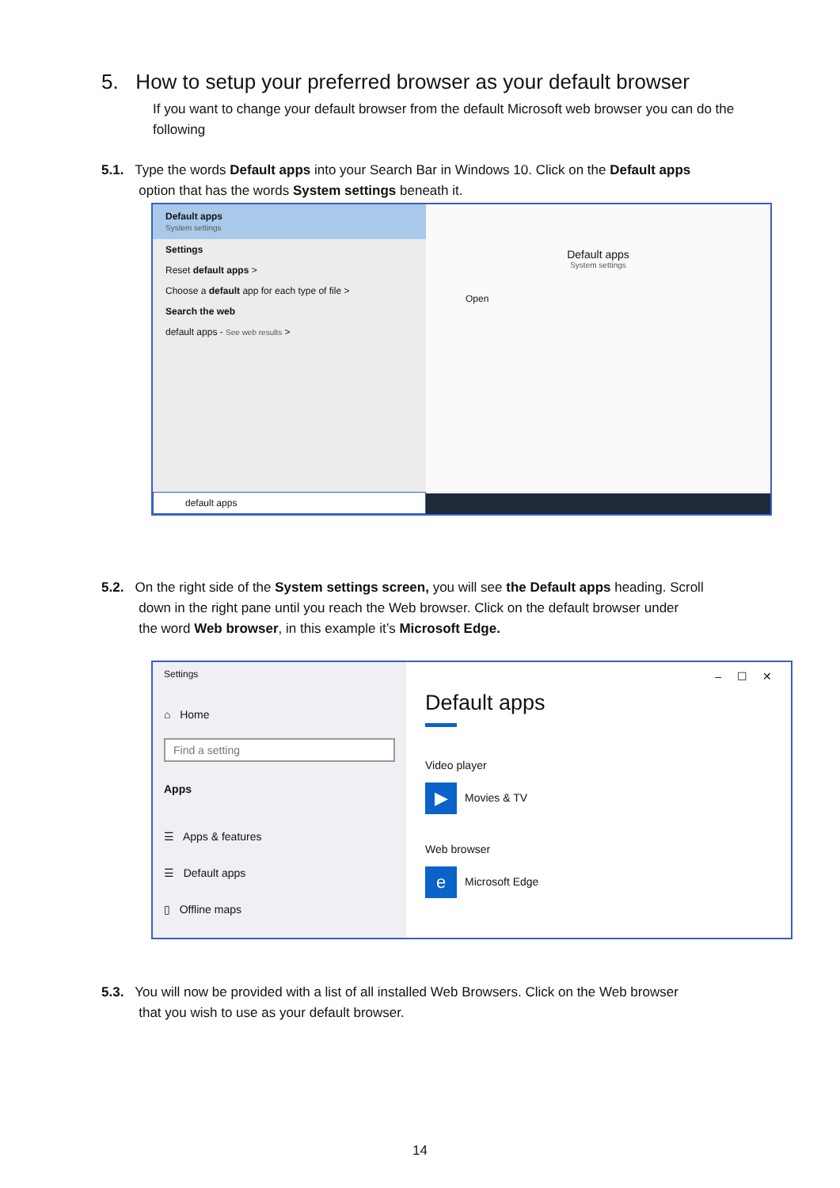5. How to setup your preferred browser as your default browser
If you want to change your default browser from the default Microsoft web browser you can do the following
5.1. Type the words Default apps into your Search Bar in Windows 10. Click on the Default apps
option that has the words System settings beneath it.
Default apps
System settings
Settings
Reset default apps >
Choose a default app for each type of file >
Search the web
default apps - See web results >
default apps
Default apps
System settings
Open
5.2. On the right side of the System settings screen, you will see the Default apps heading. Scroll
down in the right pane until you reach the Web browser. Click on the default browser under
the word Web browser, in this example it’s Microsoft Edge.
Settings
⌂ Home
Find a setting
Apps
☰ Apps & features
☰ Default apps
▯ Offline maps
– ☐ ✕
Default apps
Video player
▶ Movies & TV
Web browser
e Microsoft Edge
5.3. You will now be provided with a list of all installed Web Browsers. Click on the Web browser
that you wish to use as your default browser.
14